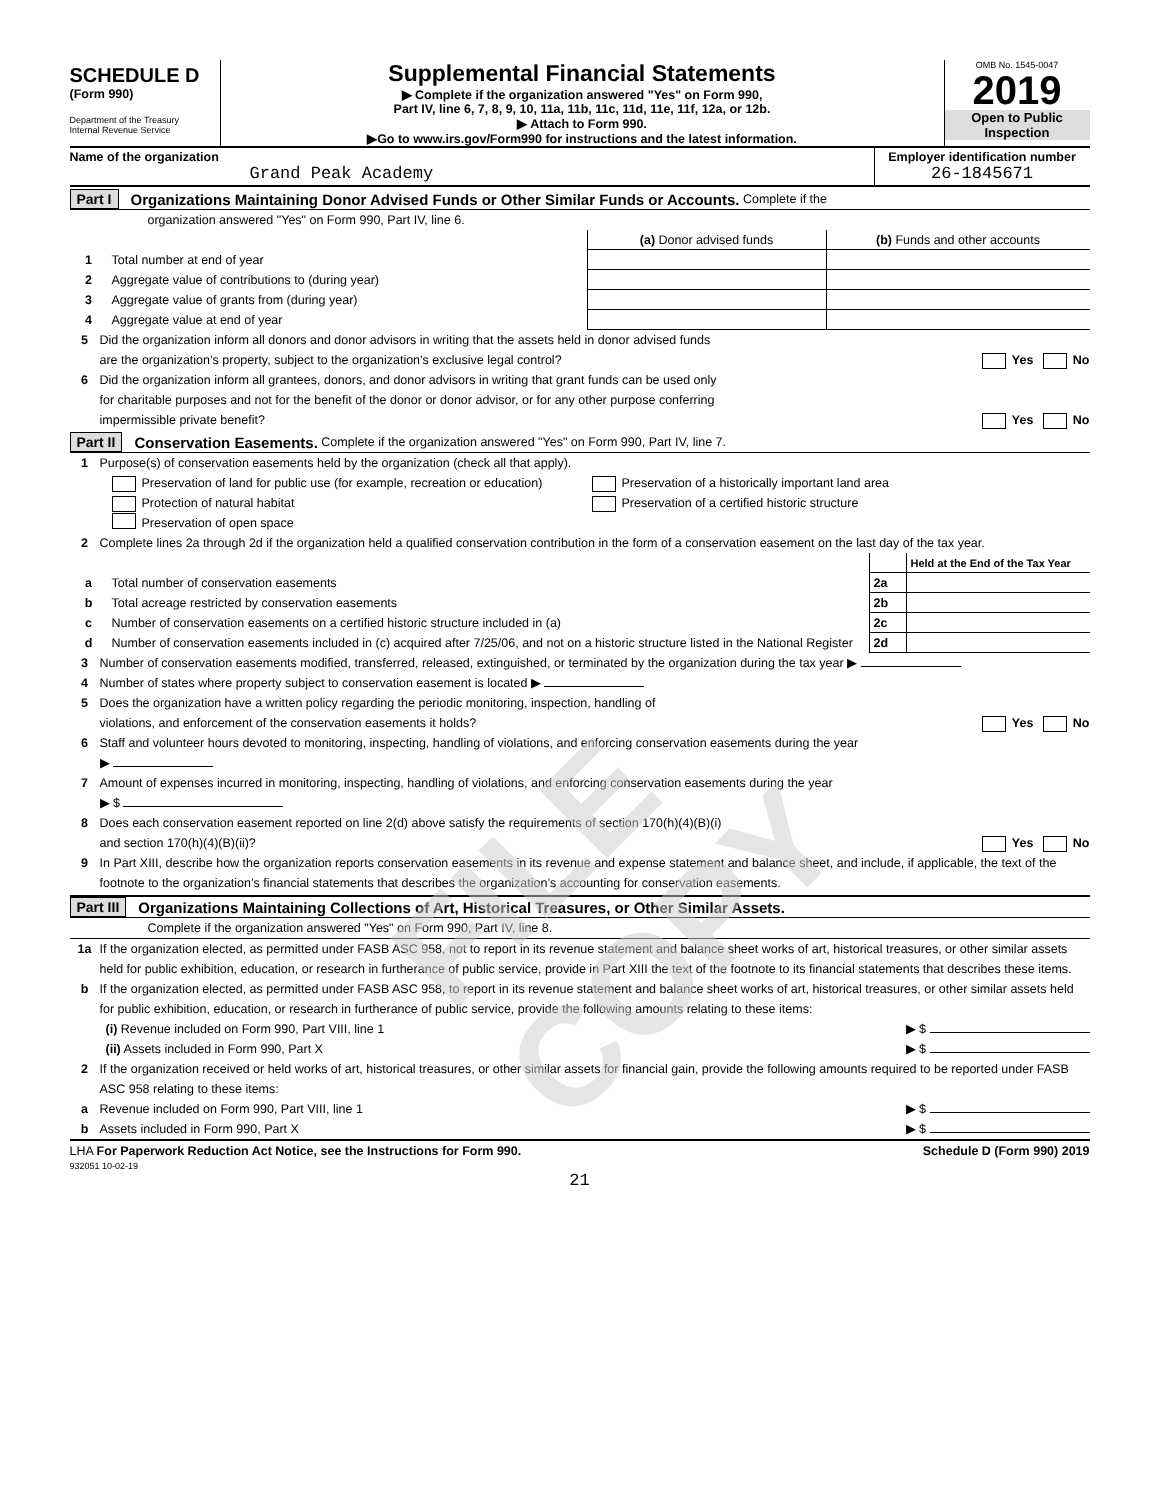FILE COPY
SCHEDULE D
(Form 990)
Department of the Treasury
Internal Revenue Service
Supplemental Financial Statements
▶ Complete if the organization answered "Yes" on Form 990,
Part IV, line 6, 7, 8, 9, 10, 11a, 11b, 11c, 11d, 11e, 11f, 12a, or 12b.
▶ Attach to Form 990.
▶Go to www.irs.gov/Form990 for instructions and the latest information.
OMB No. 1545-0047
2019
Open to Public
Inspection
Name of the organization
Grand Peak Academy
Employer identification number
26-1845671
Part I Organizations Maintaining Donor Advised Funds or Other Similar Funds or Accounts. Complete if the
organization answered "Yes" on Form 990, Part IV, line 6.
| | | (a) Donor advised funds | (b) Funds and other accounts |
| 1 | Total number at end of year | | |
| 2 | Aggregate value of contributions to (during year) | | |
| 3 | Aggregate value of grants from (during year) | | |
| 4 | Aggregate value at end of year | | |
5 Did the organization inform all donors and donor advisors in writing that the assets held in donor advised funds
are the organization’s property, subject to the organization’s exclusive legal control?
Yes No
6 Did the organization inform all grantees, donors, and donor advisors in writing that grant funds can be used only
for charitable purposes and not for the benefit of the donor or donor advisor, or for any other purpose conferring
impermissible private benefit?
Yes No
Part II Conservation Easements. Complete if the organization answered "Yes" on Form 990, Part IV, line 7.
1 Purpose(s) of conservation easements held by the organization (check all that apply).
Preservation of land for public use (for example, recreation or education) Preservation of a historically important land area
Protection of natural habitat Preservation of a certified historic structure
Preservation of open space
2 Complete lines 2a through 2d if the organization held a qualified conservation contribution in the form of a conservation easement on the last day of the tax year.
| | | | Held at the End of the Tax Year |
| a | Total number of conservation easements | 2a | |
| b | Total acreage restricted by conservation easements | 2b | |
| c | Number of conservation easements on a certified historic structure included in (a) | 2c | |
| d | Number of conservation easements included in (c) acquired after 7/25/06, and not on a historic structure listed in the National Register | 2d | |
3 Number of conservation easements modified, transferred, released, extinguished, or terminated by the organization during the tax year ▶
4 Number of states where property subject to conservation easement is located ▶
5 Does the organization have a written policy regarding the periodic monitoring, inspection, handling of
violations, and enforcement of the conservation easements it holds?
Yes No
6 Staff and volunteer hours devoted to monitoring, inspecting, handling of violations, and enforcing conservation easements during the year
▶
7 Amount of expenses incurred in monitoring, inspecting, handling of violations, and enforcing conservation easements during the year
▶ $
8 Does each conservation easement reported on line 2(d) above satisfy the requirements of section 170(h)(4)(B)(i)
and section 170(h)(4)(B)(ii)?
Yes No
9 In Part XIII, describe how the organization reports conservation easements in its revenue and expense statement and balance sheet, and include, if applicable, the text of the footnote to the organization’s financial statements that describes the organization’s accounting for conservation easements.
Part III Organizations Maintaining Collections of Art, Historical Treasures, or Other Similar Assets.
Complete if the organization answered "Yes" on Form 990, Part IV, line 8.
1a If the organization elected, as permitted under FASB ASC 958, not to report in its revenue statement and balance sheet works of art, historical treasures, or other similar assets held for public exhibition, education, or research in furtherance of public service, provide in Part XIII the text of the footnote to its financial statements that describes these items.
b If the organization elected, as permitted under FASB ASC 958, to report in its revenue statement and balance sheet works of art, historical treasures, or other similar assets held for public exhibition, education, or research in furtherance of public service, provide the following amounts relating to these items:
(i) Revenue included on Form 990, Part VIII, line 1 ▶ $
(ii) Assets included in Form 990, Part X ▶ $
2 If the organization received or held works of art, historical treasures, or other similar assets for financial gain, provide the following amounts required to be reported under FASB ASC 958 relating to these items:
a Revenue included on Form 990, Part VIII, line 1 ▶ $
b Assets included in Form 990, Part X ▶ $
LHA For Paperwork Reduction Act Notice, see the Instructions for Form 990. Schedule D (Form 990) 2019
932051 10-02-19
21